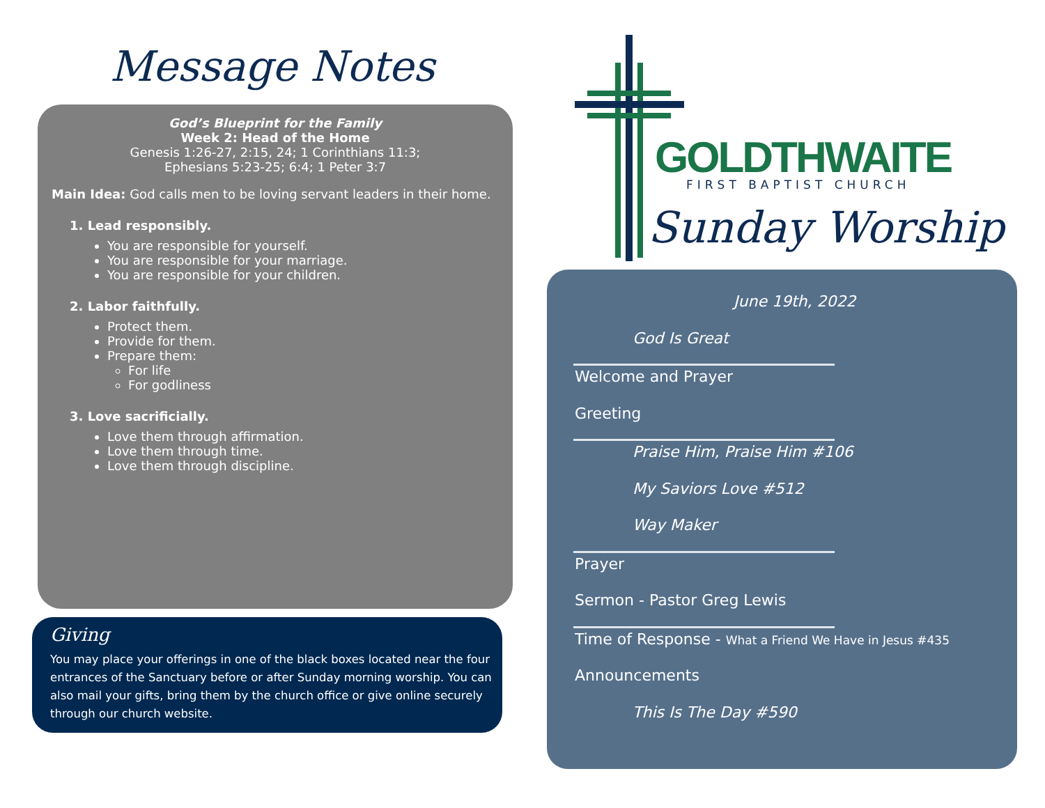Message Notes
God’s Blueprint for the Family
Week 2: Head of the Home
Genesis 1:26-27, 2:15, 24; 1 Corinthians 11:3;
Ephesians 5:23-25; 6:4; 1 Peter 3:7
Main Idea: God calls men to be loving servant leaders in their home.
1. Lead responsibly.
You are responsible for yourself.
You are responsible for your marriage.
You are responsible for your children.
2. Labor faithfully.
Protect them.
Provide for them.
Prepare them:
For life
For godliness
3. Love sacrificially.
Love them through affirmation.
Love them through time.
Love them through discipline.
Giving
You may place your offerings in one of the black boxes located near the four entrances of the Sanctuary before or after Sunday morning worship. You can also mail your gifts, bring them by the church office or give online securely through our church website.
GOLDTHWAITE
FIRST BAPTIST CHURCH
Sunday Worship
June 19th, 2022
God Is Great
Welcome and Prayer
Greeting
Praise Him, Praise Him #106
My Saviors Love #512
Way Maker
Prayer
Sermon - Pastor Greg Lewis
Time of Response - What a Friend We Have in Jesus #435
Announcements
This Is The Day #590